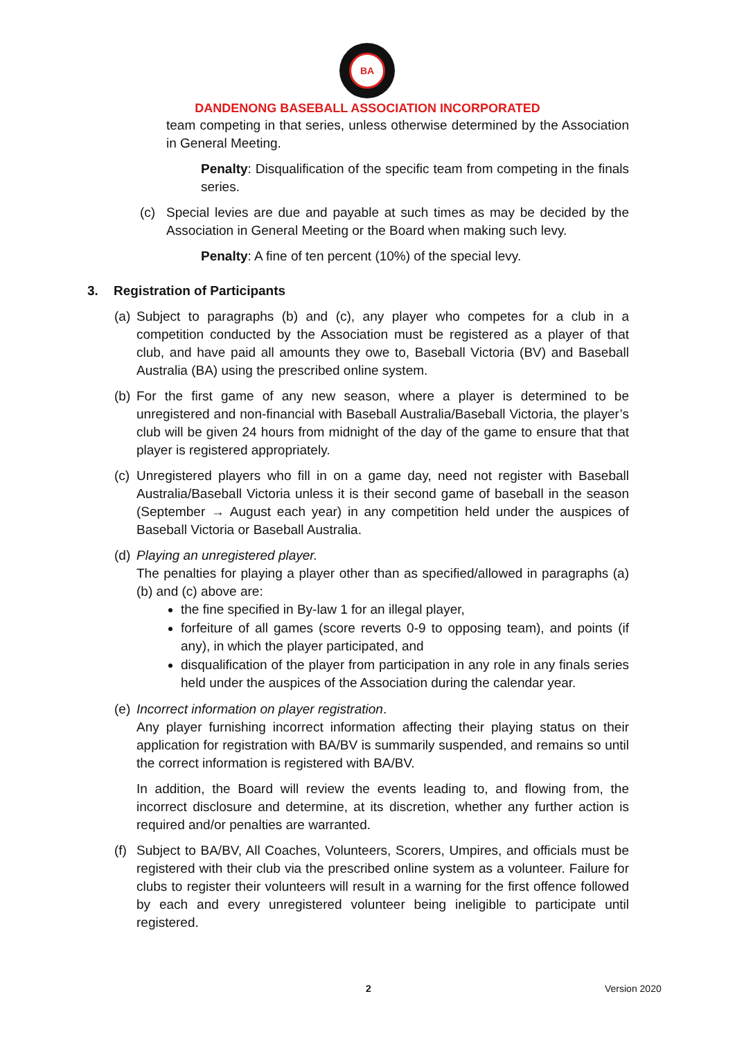BA
DANDENONG BASEBALL ASSOCIATION INCORPORATED
team competing in that series, unless otherwise determined by the Association in General Meeting.
Penalty: Disqualification of the specific team from competing in the finals series.
(c) Special levies are due and payable at such times as may be decided by the Association in General Meeting or the Board when making such levy.
Penalty: A fine of ten percent (10%) of the special levy.
3. Registration of Participants
(a) Subject to paragraphs (b) and (c), any player who competes for a club in a competition conducted by the Association must be registered as a player of that club, and have paid all amounts they owe to, Baseball Victoria (BV) and Baseball Australia (BA) using the prescribed online system.
(b) For the first game of any new season, where a player is determined to be unregistered and non-financial with Baseball Australia/Baseball Victoria, the player’s club will be given 24 hours from midnight of the day of the game to ensure that that player is registered appropriately.
(c) Unregistered players who fill in on a game day, need not register with Baseball Australia/Baseball Victoria unless it is their second game of baseball in the season (September → August each year) in any competition held under the auspices of Baseball Victoria or Baseball Australia.
(d) Playing an unregistered player.
The penalties for playing a player other than as specified/allowed in paragraphs (a) (b) and (c) above are:
the fine specified in By-law 1 for an illegal player,
forfeiture of all games (score reverts 0-9 to opposing team), and points (if any), in which the player participated, and
disqualification of the player from participation in any role in any finals series held under the auspices of the Association during the calendar year.
(e) Incorrect information on player registration.
Any player furnishing incorrect information affecting their playing status on their application for registration with BA/BV is summarily suspended, and remains so until the correct information is registered with BA/BV.
In addition, the Board will review the events leading to, and flowing from, the incorrect disclosure and determine, at its discretion, whether any further action is required and/or penalties are warranted.
(f) Subject to BA/BV, All Coaches, Volunteers, Scorers, Umpires, and officials must be registered with their club via the prescribed online system as a volunteer. Failure for clubs to register their volunteers will result in a warning for the first offence followed by each and every unregistered volunteer being ineligible to participate until registered.
2 Version 2020